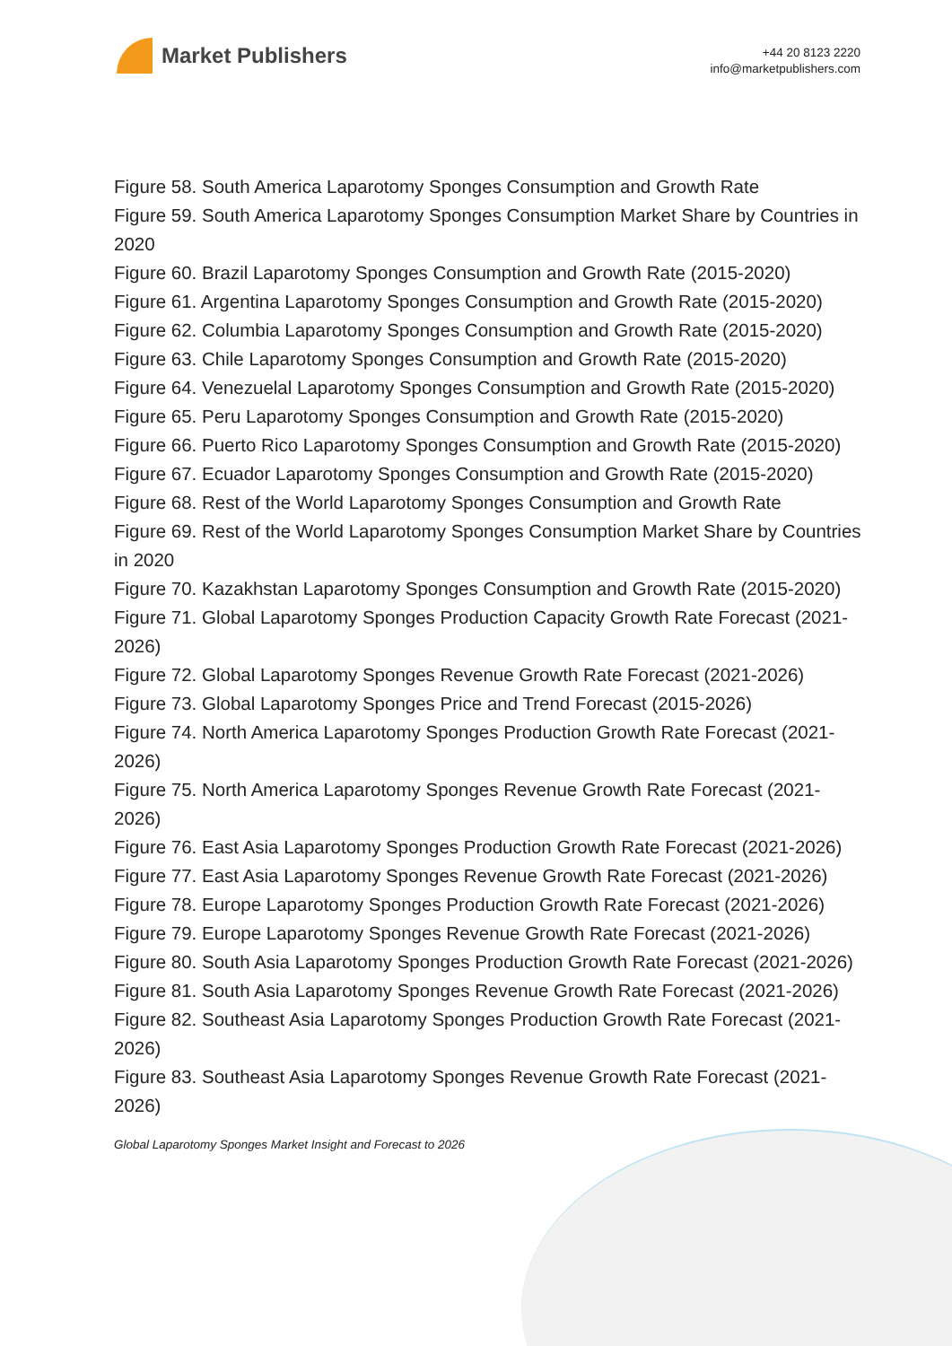Market Publishers
+44 20 8123 2220
info@marketpublishers.com
Figure 58. South America Laparotomy Sponges Consumption and Growth Rate
Figure 59. South America Laparotomy Sponges Consumption Market Share by Countries in 2020
Figure 60. Brazil Laparotomy Sponges Consumption and Growth Rate (2015-2020)
Figure 61. Argentina Laparotomy Sponges Consumption and Growth Rate (2015-2020)
Figure 62. Columbia Laparotomy Sponges Consumption and Growth Rate (2015-2020)
Figure 63. Chile Laparotomy Sponges Consumption and Growth Rate (2015-2020)
Figure 64. Venezuelal Laparotomy Sponges Consumption and Growth Rate (2015-2020)
Figure 65. Peru Laparotomy Sponges Consumption and Growth Rate (2015-2020)
Figure 66. Puerto Rico Laparotomy Sponges Consumption and Growth Rate (2015-2020)
Figure 67. Ecuador Laparotomy Sponges Consumption and Growth Rate (2015-2020)
Figure 68. Rest of the World Laparotomy Sponges Consumption and Growth Rate
Figure 69. Rest of the World Laparotomy Sponges Consumption Market Share by Countries in 2020
Figure 70. Kazakhstan Laparotomy Sponges Consumption and Growth Rate (2015-2020)
Figure 71. Global Laparotomy Sponges Production Capacity Growth Rate Forecast (2021-2026)
Figure 72. Global Laparotomy Sponges Revenue Growth Rate Forecast (2021-2026)
Figure 73. Global Laparotomy Sponges Price and Trend Forecast (2015-2026)
Figure 74. North America Laparotomy Sponges Production Growth Rate Forecast (2021-2026)
Figure 75. North America Laparotomy Sponges Revenue Growth Rate Forecast (2021-2026)
Figure 76. East Asia Laparotomy Sponges Production Growth Rate Forecast (2021-2026)
Figure 77. East Asia Laparotomy Sponges Revenue Growth Rate Forecast (2021-2026)
Figure 78. Europe Laparotomy Sponges Production Growth Rate Forecast (2021-2026)
Figure 79. Europe Laparotomy Sponges Revenue Growth Rate Forecast (2021-2026)
Figure 80. South Asia Laparotomy Sponges Production Growth Rate Forecast (2021-2026)
Figure 81. South Asia Laparotomy Sponges Revenue Growth Rate Forecast (2021-2026)
Figure 82. Southeast Asia Laparotomy Sponges Production Growth Rate Forecast (2021-2026)
Figure 83. Southeast Asia Laparotomy Sponges Revenue Growth Rate Forecast (2021-2026)
Global Laparotomy Sponges Market Insight and Forecast to 2026